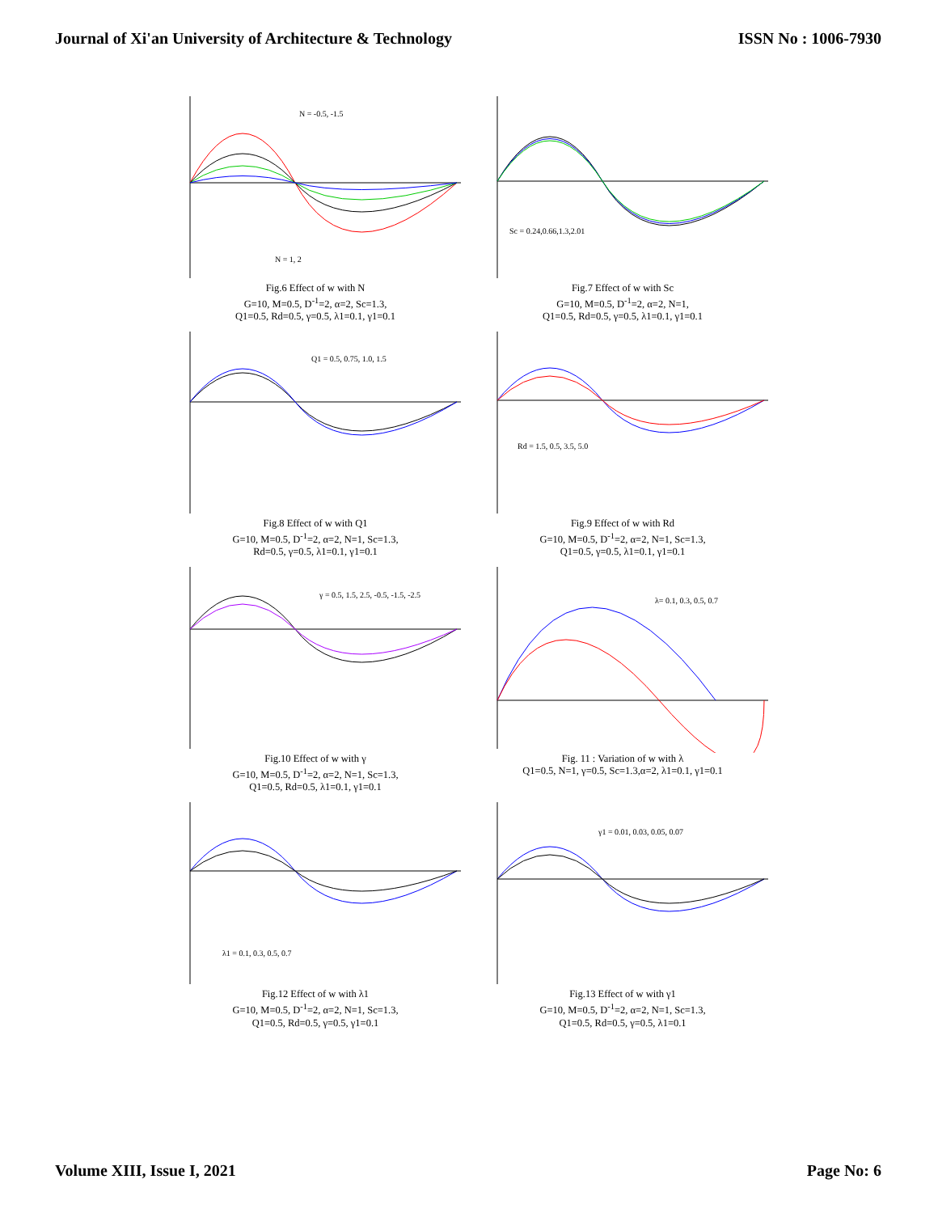Journal of Xi'an University of Architecture & Technology ISSN No : 1006-7930
N = -0.5, -1.5
N = 1, 2
Fig.6 Effect of w with N
G=10, M=0.5, D<sup>-1</sup>=2, α=2, Sc=1.3,
Q1=0.5, Rd=0.5, γ=0.5, λ1=0.1, γ1=0.1
Sc = 0.24,0.66,1.3,2.01
Fig.7 Effect of w with Sc
G=10, M=0.5, D<sup>-1</sup>=2, α=2, N=1,
Q1=0.5, Rd=0.5, γ=0.5, λ1=0.1, γ1=0.1
Q1 = 0.5, 0.75, 1.0, 1.5
Fig.8 Effect of w with Q1
G=10, M=0.5, D<sup>-1</sup>=2, α=2, N=1, Sc=1.3,
Rd=0.5, γ=0.5, λ1=0.1, γ1=0.1
Rd = 1.5, 0.5, 3.5, 5.0
Fig.9 Effect of w with Rd
G=10, M=0.5, D<sup>-1</sup>=2, α=2, N=1, Sc=1.3,
Q1=0.5, γ=0.5, λ1=0.1, γ1=0.1
γ = 0.5, 1.5, 2.5, -0.5, -1.5, -2.5
Fig.10 Effect of w with γ
G=10, M=0.5, D<sup>-1</sup>=2, α=2, N=1, Sc=1.3,
Q1=0.5, Rd=0.5, λ1=0.1, γ1=0.1
λ= 0.1, 0.3, 0.5, 0.7
Fig. 11 : Variation of w with λ
Q1=0.5, N=1, γ=0.5, Sc=1.3,α=2, λ1=0.1, γ1=0.1
λ1 = 0.1, 0.3, 0.5, 0.7
Fig.12 Effect of w with λ1
G=10, M=0.5, D<sup>-1</sup>=2, α=2, N=1, Sc=1.3,
Q1=0.5, Rd=0.5, γ=0.5, γ1=0.1
γ1 = 0.01, 0.03, 0.05, 0.07
Fig.13 Effect of w with γ1
G=10, M=0.5, D<sup>-1</sup>=2, α=2, N=1, Sc=1.3,
Q1=0.5, Rd=0.5, γ=0.5, λ1=0.1
Volume XIII, Issue I, 2021 Page No: 6